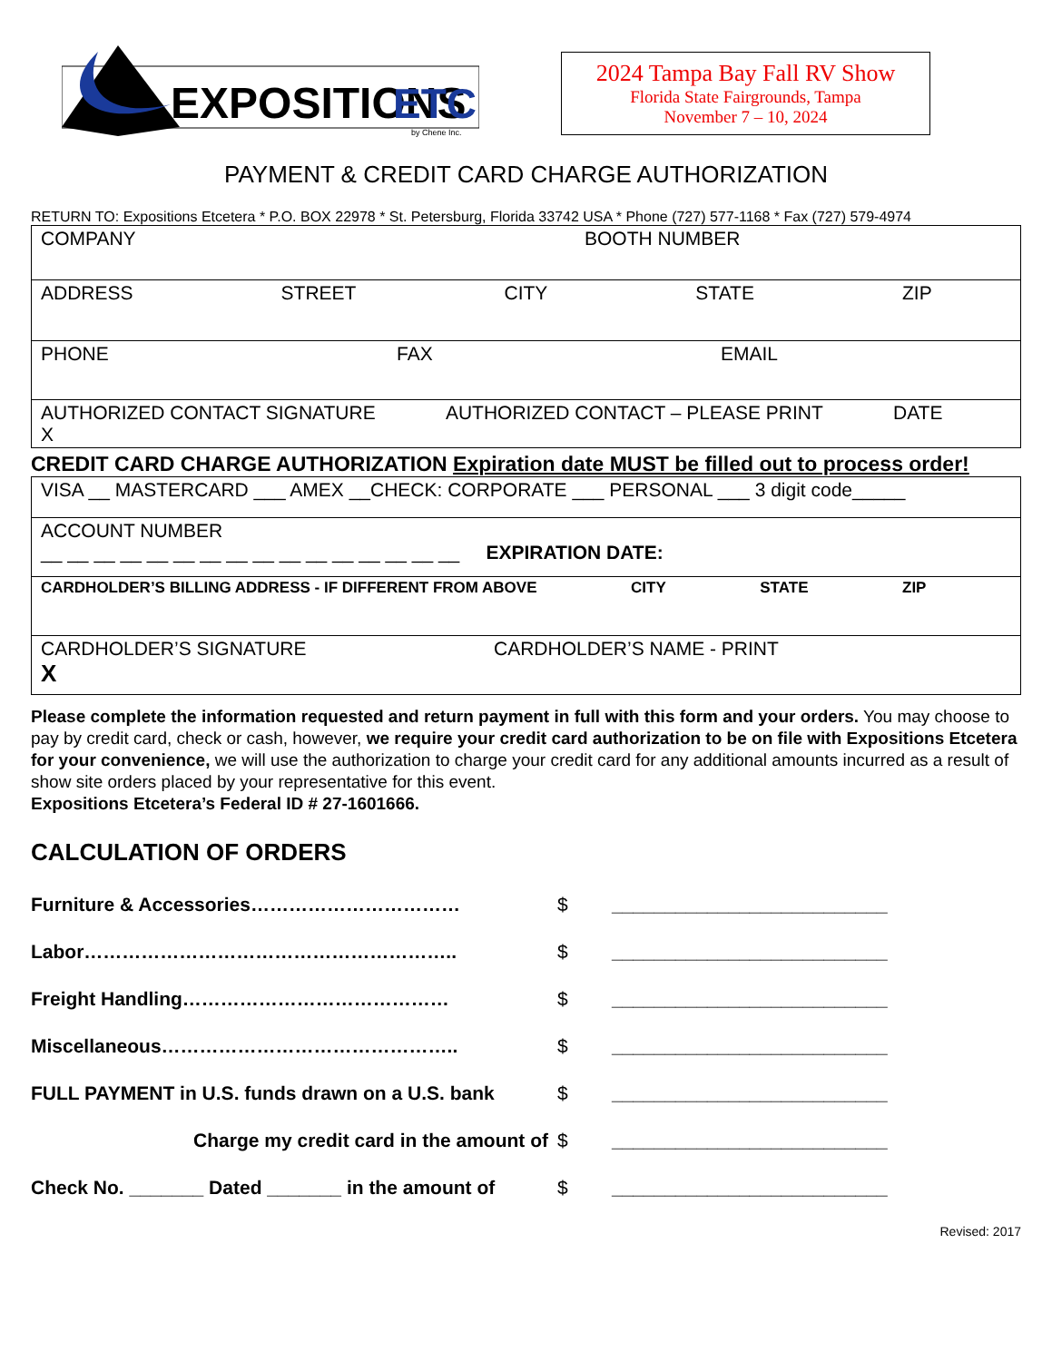EXPOSITIONS
ETC.
by Chene Inc.
2024 Tampa Bay Fall RV Show
Florida State Fairgrounds, Tampa
November 7 – 10, 2024
PAYMENT & CREDIT CARD CHARGE AUTHORIZATION
RETURN TO: Expositions Etcetera * P.O. BOX 22978 * St. Petersburg, Florida 33742 USA * Phone (727) 577-1168 * Fax (727) 579-4974
| COMPANY BOOTH NUMBER |
| ADDRESS STREET CITY STATE ZIP |
| PHONE FAX EMAIL |
| AUTHORIZED CONTACT SIGNATURE AUTHORIZED CONTACT – PLEASE PRINT DATE X |
CREDIT CARD CHARGE AUTHORIZATION Expiration date MUST be filled out to process order!
| VISA __ MASTERCARD ___ AMEX __CHECK: CORPORATE ___ PERSONAL ___ 3 digit code_____ |
| ACCOUNT NUMBER __ __ __ __ __ __ __ __ __ __ __ __ __ __ __ __ EXPIRATION DATE: |
| CARDHOLDER’S BILLING ADDRESS - IF DIFFERENT FROM ABOVE CITY STATE ZIP |
| CARDHOLDER’S SIGNATURE CARDHOLDER’S NAME - PRINT X |
Please complete the information requested and return payment in full with this form and your orders. You may choose to pay by credit card, check or cash, however, we require your credit card authorization to be on file with Expositions Etcetera for your convenience, we will use the authorization to charge your credit card for any additional amounts incurred as a result of show site orders placed by your representative for this event.
Expositions Etcetera’s Federal ID # 27-1601666.
CALCULATION OF ORDERS
Furniture & Accessories…………………………… $ __________________________
Labor………………………………………………….. $ __________________________
Freight Handling…………………………………… $ __________________________
Miscellaneous……………………………………….. $ __________________________
FULL PAYMENT in U.S. funds drawn on a U.S. bank $ __________________________
Charge my credit card in the amount of $ __________________________
Check No. _______ Dated _______ in the amount of $ __________________________
Revised: 2017